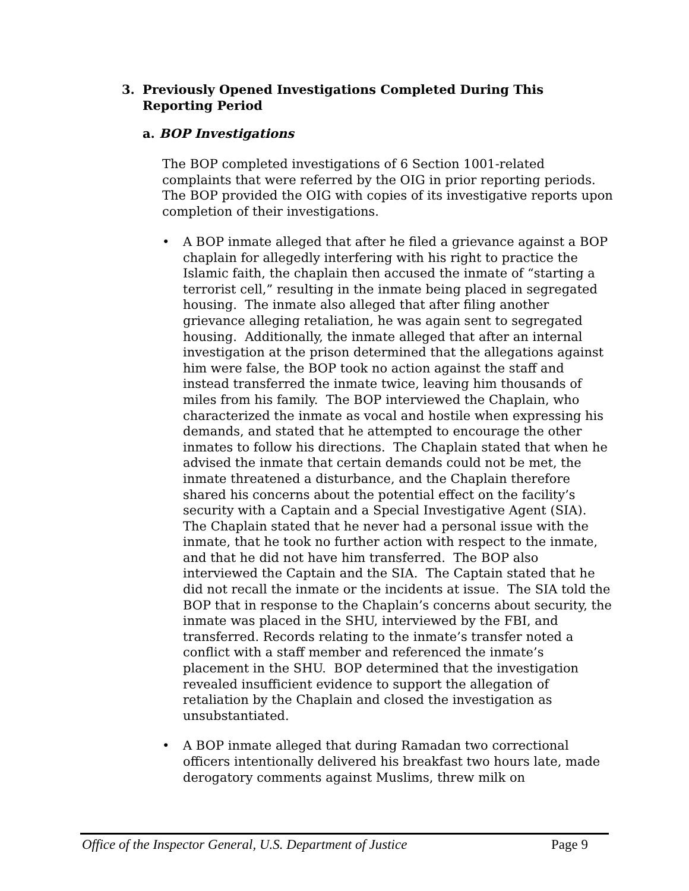3. Previously Opened Investigations Completed During This
Reporting Period
a. BOP Investigations
The BOP completed investigations of 6 Section 1001-related complaints that were referred by the OIG in prior reporting periods. The BOP provided the OIG with copies of its investigative reports upon completion of their investigations.
• A BOP inmate alleged that after he filed a grievance against a BOP chaplain for allegedly interfering with his right to practice the Islamic faith, the chaplain then accused the inmate of “starting a terrorist cell,” resulting in the inmate being placed in segregated housing. The inmate also alleged that after filing another grievance alleging retaliation, he was again sent to segregated housing. Additionally, the inmate alleged that after an internal investigation at the prison determined that the allegations against him were false, the BOP took no action against the staff and instead transferred the inmate twice, leaving him thousands of miles from his family. The BOP interviewed the Chaplain, who characterized the inmate as vocal and hostile when expressing his demands, and stated that he attempted to encourage the other inmates to follow his directions. The Chaplain stated that when he advised the inmate that certain demands could not be met, the inmate threatened a disturbance, and the Chaplain therefore shared his concerns about the potential effect on the facility’s security with a Captain and a Special Investigative Agent (SIA). The Chaplain stated that he never had a personal issue with the inmate, that he took no further action with respect to the inmate, and that he did not have him transferred. The BOP also interviewed the Captain and the SIA. The Captain stated that he did not recall the inmate or the incidents at issue. The SIA told the BOP that in response to the Chaplain’s concerns about security, the inmate was placed in the SHU, interviewed by the FBI, and transferred. Records relating to the inmate’s transfer noted a conflict with a staff member and referenced the inmate’s placement in the SHU. BOP determined that the investigation revealed insufficient evidence to support the allegation of retaliation by the Chaplain and closed the investigation as unsubstantiated.
• A BOP inmate alleged that during Ramadan two correctional officers intentionally delivered his breakfast two hours late, made derogatory comments against Muslims, threw milk on
Office of the Inspector General, U.S. Department of Justice Page 9